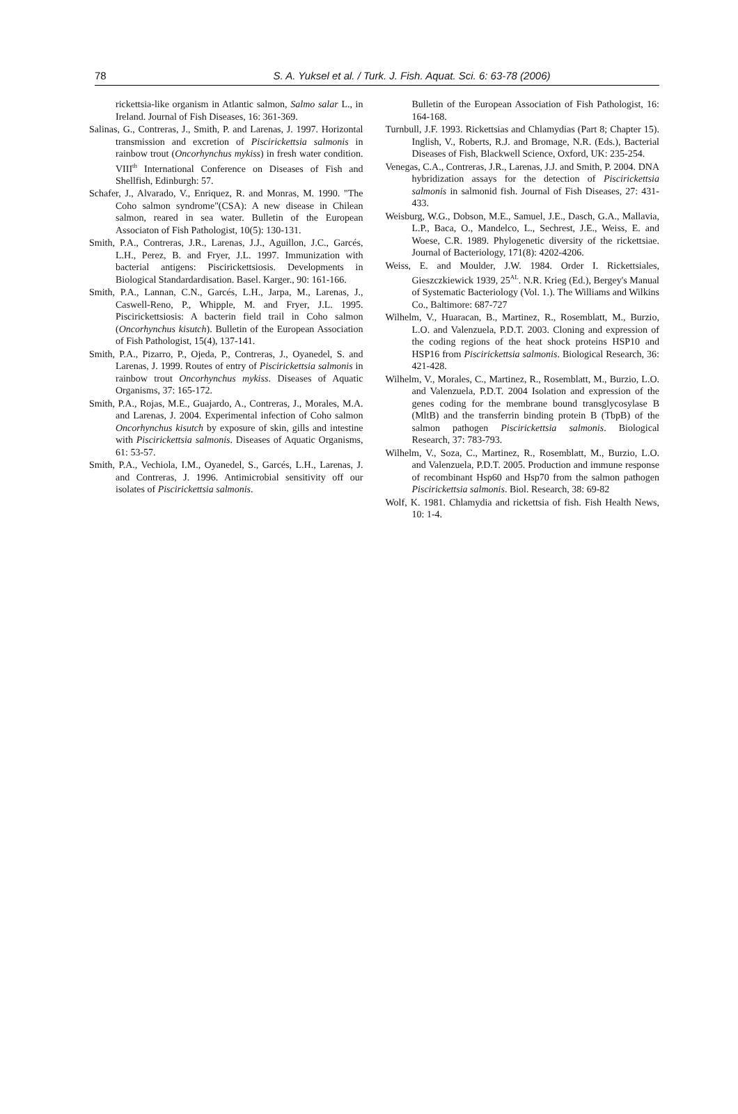78 S. A. Yuksel et al. / Turk. J. Fish. Aquat. Sci. 6: 63-78 (2006)
rickettsia-like organism in Atlantic salmon, Salmo salar L., in Ireland. Journal of Fish Diseases, 16: 361-369.
Salinas, G., Contreras, J., Smith, P. and Larenas, J. 1997. Horizontal transmission and excretion of Piscirickettsia salmonis in rainbow trout (Oncorhynchus mykiss) in fresh water condition. VIII<sup>th</sup> International Conference on Diseases of Fish and Shellfish, Edinburgh: 57.
Schafer, J., Alvarado, V., Enriquez, R. and Monras, M. 1990. "The Coho salmon syndrome"(CSA): A new disease in Chilean salmon, reared in sea water. Bulletin of the European Associaton of Fish Pathologist, 10(5): 130-131.
Smith, P.A., Contreras, J.R., Larenas, J.J., Aguillon, J.C., Garcés, L.H., Perez, B. and Fryer, J.L. 1997. Immunization with bacterial antigens: Piscirickettsiosis. Developments in Biological Standardardisation. Basel. Karger., 90: 161-166.
Smith, P.A., Lannan, C.N., Garcés, L.H., Jarpa, M., Larenas, J., Caswell-Reno, P., Whipple, M. and Fryer, J.L. 1995. Piscirickettsiosis: A bacterin field trail in Coho salmon (Oncorhynchus kisutch). Bulletin of the European Association of Fish Pathologist, 15(4), 137-141.
Smith, P.A., Pizarro, P., Ojeda, P., Contreras, J., Oyanedel, S. and Larenas, J. 1999. Routes of entry of Piscirickettsia salmonis in rainbow trout Oncorhynchus mykiss. Diseases of Aquatic Organisms, 37: 165-172.
Smith, P.A., Rojas, M.E., Guajardo, A., Contreras, J., Morales, M.A. and Larenas, J. 2004. Experimental infection of Coho salmon Oncorhynchus kisutch by exposure of skin, gills and intestine with Piscirickettsia salmonis. Diseases of Aquatic Organisms, 61: 53-57.
Smith, P.A., Vechiola, I.M., Oyanedel, S., Garcés, L.H., Larenas, J. and Contreras, J. 1996. Antimicrobial sensitivity off our isolates of Piscirickettsia salmonis.
Bulletin of the European Association of Fish Pathologist, 16: 164-168.
Turnbull, J.F. 1993. Rickettsias and Chlamydias (Part 8; Chapter 15). Inglish, V., Roberts, R.J. and Bromage, N.R. (Eds.), Bacterial Diseases of Fish, Blackwell Science, Oxford, UK: 235-254.
Venegas, C.A., Contreras, J.R., Larenas, J.J. and Smith, P. 2004. DNA hybridization assays for the detection of Piscirickettsia salmonis in salmonid fish. Journal of Fish Diseases, 27: 431-433.
Weisburg, W.G., Dobson, M.E., Samuel, J.E., Dasch, G.A., Mallavia, L.P., Baca, O., Mandelco, L., Sechrest, J.E., Weiss, E. and Woese, C.R. 1989. Phylogenetic diversity of the rickettsiae. Journal of Bacteriology, 171(8): 4202-4206.
Weiss, E. and Moulder, J.W. 1984. Order I. Rickettsiales, Gieszczkiewick 1939, 25<sup>AL</sup>. N.R. Krieg (Ed.), Bergey's Manual of Systematic Bacteriology (Vol. 1.). The Williams and Wilkins Co., Baltimore: 687-727
Wilhelm, V., Huaracan, B., Martinez, R., Rosemblatt, M., Burzio, L.O. and Valenzuela, P.D.T. 2003. Cloning and expression of the coding regions of the heat shock proteins HSP10 and HSP16 from Piscirickettsia salmonis. Biological Research, 36: 421-428.
Wilhelm, V., Morales, C., Martinez, R., Rosemblatt, M., Burzio, L.O. and Valenzuela, P.D.T. 2004 Isolation and expression of the genes coding for the membrane bound transglycosylase B (MltB) and the transferrin binding protein B (TbpB) of the salmon pathogen Piscirickettsia salmonis. Biological Research, 37: 783-793.
Wilhelm, V., Soza, C., Martinez, R., Rosemblatt, M., Burzio, L.O. and Valenzuela, P.D.T. 2005. Production and immune response of recombinant Hsp60 and Hsp70 from the salmon pathogen Piscirickettsia salmonis. Biol. Research, 38: 69-82
Wolf, K. 1981. Chlamydia and rickettsia of fish. Fish Health News, 10: 1-4.